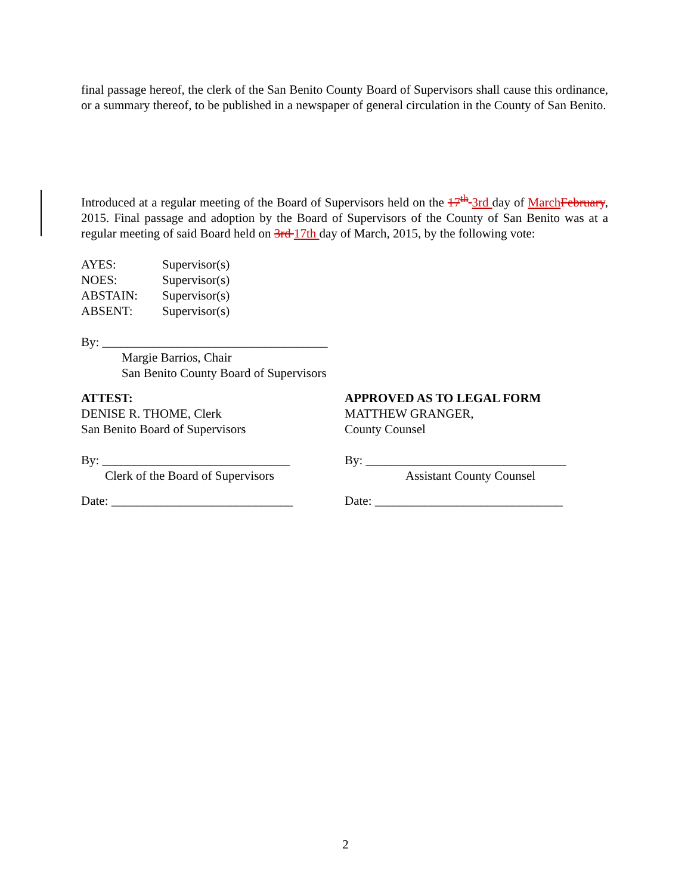final passage hereof, the clerk of the San Benito County Board of Supervisors shall cause this ordinance, or a summary thereof, to be published in a newspaper of general circulation in the County of San Benito.
Introduced at a regular meeting of the Board of Supervisors held on the 17<sup>th</sup> 3rd day of March February, 2015. Final passage and adoption by the Board of Supervisors of the County of San Benito was at a regular meeting of said Board held on 3rd 17th day of March, 2015, by the following vote:
AYES: Supervisor(s)
NOES: Supervisor(s)
ABSTAIN: Supervisor(s)
ABSENT: Supervisor(s)
By: ____________________________________
Margie Barrios, Chair
San Benito County Board of Supervisors
ATTEST:
DENISE R. THOME, Clerk
San Benito Board of Supervisors
By: ______________________________
Clerk of the Board of Supervisors
Date: _____________________________
APPROVED AS TO LEGAL FORM
MATTHEW GRANGER,
County Counsel
By: ________________________________
Assistant County Counsel
Date: ______________________________
2